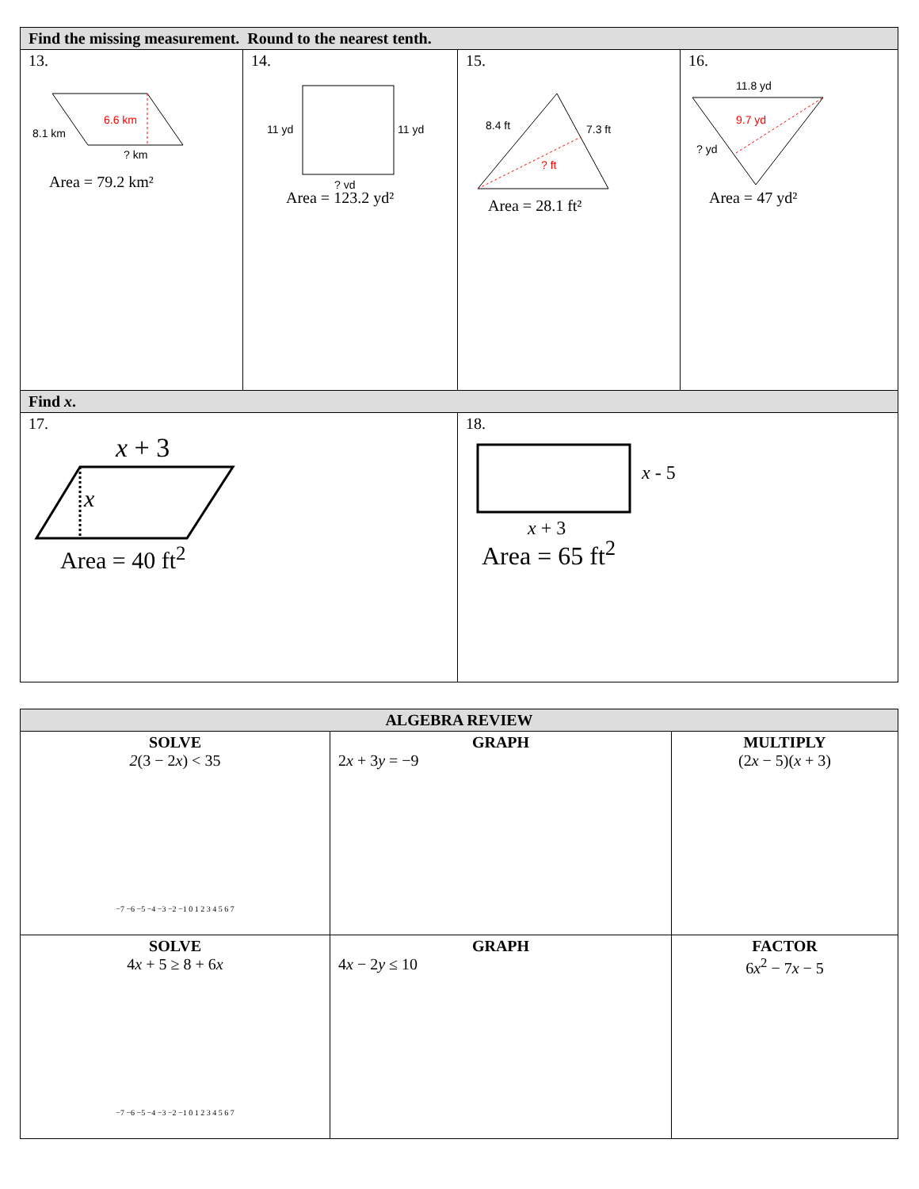| Find the missing measurement. Round to the nearest tenth. | | | |
| --- | --- | --- | --- |
| 13. 6.6 km 8.1 km ? km Area = 79.2 km² | 14. 11 yd 11 yd ? yd Area = 123.2 yd² | 15. 8.4 ft 7.3 ft ? ft Area = 28.1 ft² | 16. 11.8 yd 9.7 yd ? yd Area = 47 yd² |
| Find x . | | | |
| 17. x + 3 x Area = 40 ft<sup>2</sup> | | 18. x - 5 x + 3 Area = 65 ft<sup>2</sup> | |
| ALGEBRA REVIEW | | |
| --- | --- | --- |
| SOLVE 2 (3 − 2 x ) < 35 −7 −6 −5 −4 −3 −2 −1 0 1 2 3 4 5 6 7 | GRAPH 2 x + 3 y = −9 | MULTIPLY (2 x − 5)( x + 3) |
| SOLVE 4 x + 5 ≥ 8 + 6 x −7 −6 −5 −4 −3 −2 −1 0 1 2 3 4 5 6 7 | GRAPH 4 x − 2 y ≤ 10 | FACTOR 6 x<sup>2</sup> − 7 x − 5 |